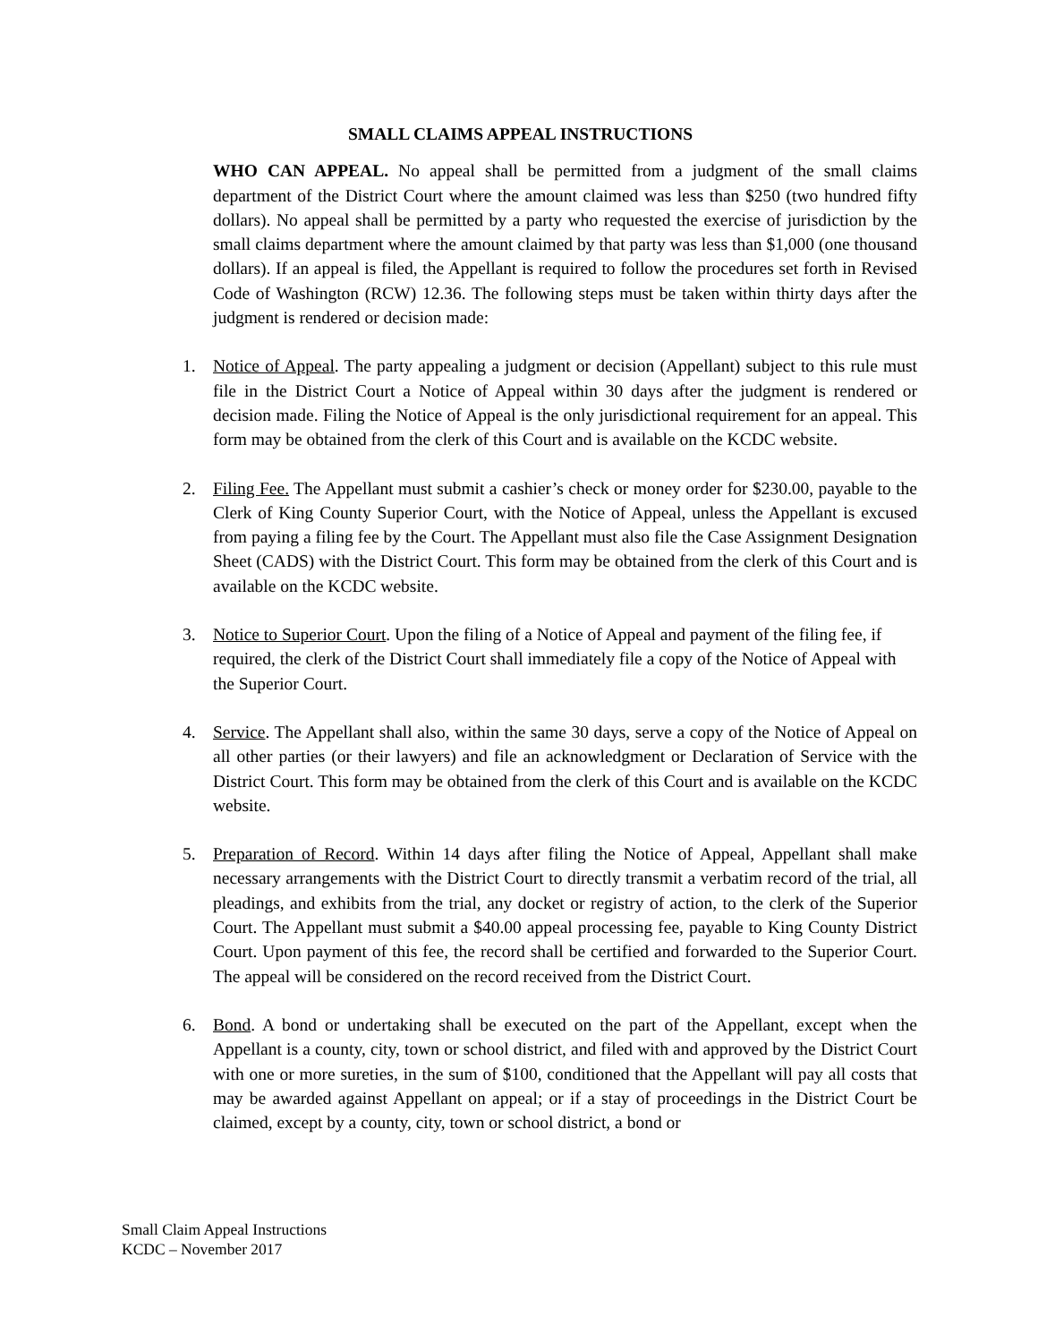SMALL CLAIMS APPEAL INSTRUCTIONS
WHO CAN APPEAL. No appeal shall be permitted from a judgment of the small claims department of the District Court where the amount claimed was less than $250 (two hundred fifty dollars). No appeal shall be permitted by a party who requested the exercise of jurisdiction by the small claims department where the amount claimed by that party was less than $1,000 (one thousand dollars). If an appeal is filed, the Appellant is required to follow the procedures set forth in Revised Code of Washington (RCW) 12.36. The following steps must be taken within thirty days after the judgment is rendered or decision made:
1. Notice of Appeal. The party appealing a judgment or decision (Appellant) subject to this rule must file in the District Court a Notice of Appeal within 30 days after the judgment is rendered or decision made. Filing the Notice of Appeal is the only jurisdictional requirement for an appeal. This form may be obtained from the clerk of this Court and is available on the KCDC website.
2. Filing Fee. The Appellant must submit a cashier’s check or money order for $230.00, payable to the Clerk of King County Superior Court, with the Notice of Appeal, unless the Appellant is excused from paying a filing fee by the Court. The Appellant must also file the Case Assignment Designation Sheet (CADS) with the District Court. This form may be obtained from the clerk of this Court and is available on the KCDC website.
3. Notice to Superior Court. Upon the filing of a Notice of Appeal and payment of the filing fee, if required, the clerk of the District Court shall immediately file a copy of the Notice of Appeal with the Superior Court.
4. Service. The Appellant shall also, within the same 30 days, serve a copy of the Notice of Appeal on all other parties (or their lawyers) and file an acknowledgment or Declaration of Service with the District Court. This form may be obtained from the clerk of this Court and is available on the KCDC website.
5. Preparation of Record. Within 14 days after filing the Notice of Appeal, Appellant shall make necessary arrangements with the District Court to directly transmit a verbatim record of the trial, all pleadings, and exhibits from the trial, any docket or registry of action, to the clerk of the Superior Court. The Appellant must submit a $40.00 appeal processing fee, payable to King County District Court. Upon payment of this fee, the record shall be certified and forwarded to the Superior Court. The appeal will be considered on the record received from the District Court.
6. Bond. A bond or undertaking shall be executed on the part of the Appellant, except when the Appellant is a county, city, town or school district, and filed with and approved by the District Court with one or more sureties, in the sum of $100, conditioned that the Appellant will pay all costs that may be awarded against Appellant on appeal; or if a stay of proceedings in the District Court be claimed, except by a county, city, town or school district, a bond or
Small Claim Appeal Instructions
KCDC – November 2017